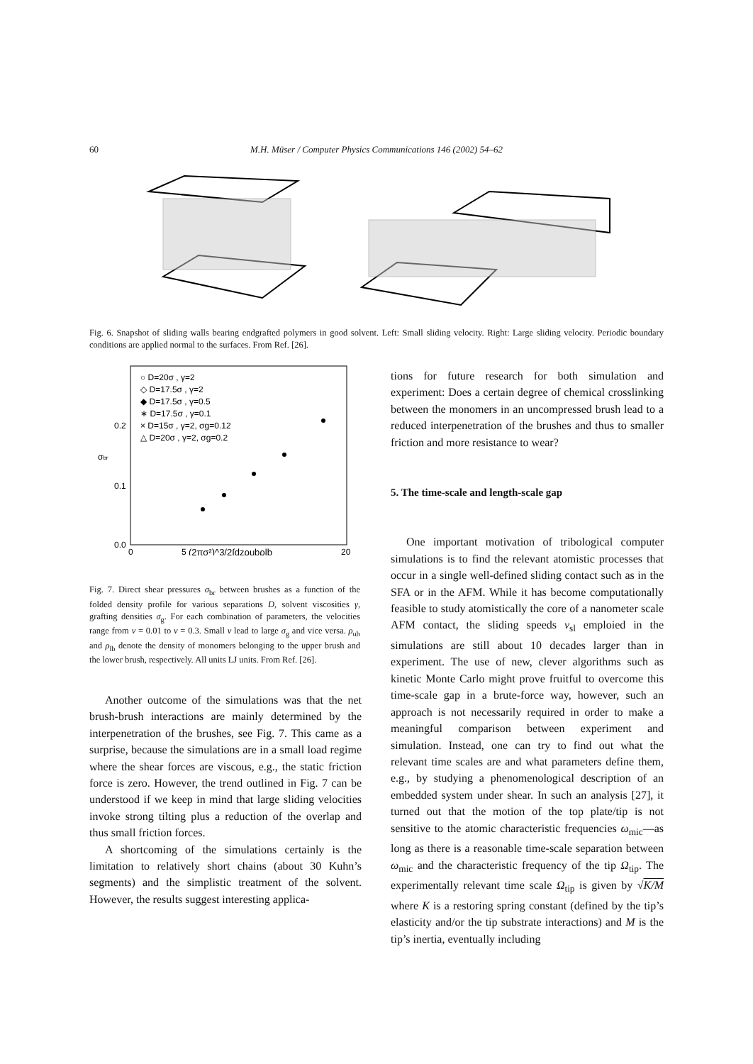60 M.H. Müser / Computer Physics Communications 146 (2002) 54–62
Fig. 6. Snapshot of sliding walls bearing endgrafted polymers in good solvent. Left: Small sliding velocity. Right: Large sliding velocity. Periodic boundary conditions are applied normal to the surfaces. From Ref. [26].
0.2
0.1
0.0
0
5
20
σbr
○ D=20σ , γ=2
◇ D=17.5σ , γ=2
◆ D=17.5σ , γ=0.5
∗ D=17.5σ , γ=0.1
× D=15σ , γ=2, σg=0.12
△ D=20σ , γ=2, σg=0.2
(2πσ²)^3/2∫dzρubρlb
Fig. 7. Direct shear pressures σ<sub>br</sub> between brushes as a function of the folded density profile for various separations D, solvent viscosities γ, grafting densities σ<sub>g</sub>. For each combination of parameters, the velocities range from v = 0.01 to v = 0.3. Small v lead to large σ<sub>g</sub> and vice versa. ρ<sub>ub</sub> and ρ<sub>lb</sub> denote the density of monomers belonging to the upper brush and the lower brush, respectively. All units LJ units. From Ref. [26].
Another outcome of the simulations was that the net brush-brush interactions are mainly determined by the interpenetration of the brushes, see Fig. 7. This came as a surprise, because the simulations are in a small load regime where the shear forces are viscous, e.g., the static friction force is zero. However, the trend outlined in Fig. 7 can be understood if we keep in mind that large sliding velocities invoke strong tilting plus a reduction of the overlap and thus small friction forces.
A shortcoming of the simulations certainly is the limitation to relatively short chains (about 30 Kuhn’s segments) and the simplistic treatment of the solvent. However, the results suggest interesting applica-
tions for future research for both simulation and experiment: Does a certain degree of chemical crosslinking between the monomers in an uncompressed brush lead to a reduced interpenetration of the brushes and thus to smaller friction and more resistance to wear?
5. The time-scale and length-scale gap
One important motivation of tribological computer simulations is to find the relevant atomistic processes that occur in a single well-defined sliding contact such as in the SFA or in the AFM. While it has become computationally feasible to study atomistically the core of a nanometer scale AFM contact, the sliding speeds v<sub>sl</sub> emploied in the simulations are still about 10 decades larger than in experiment. The use of new, clever algorithms such as kinetic Monte Carlo might prove fruitful to overcome this time-scale gap in a brute-force way, however, such an approach is not necessarily required in order to make a meaningful comparison between experiment and simulation. Instead, one can try to find out what the relevant time scales are and what parameters define them, e.g., by studying a phenomenological description of an embedded system under shear. In such an analysis [27], it turned out that the motion of the top plate/tip is not sensitive to the atomic characteristic frequencies ω<sub>mic</sub>—as long as there is a reasonable time-scale separation between ω<sub>mic</sub> and the characteristic frequency of the tip Ω<sub>tip</sub>. The experimentally relevant time scale Ω<sub>tip</sub> is given by √K/M where K is a restoring spring constant (defined by the tip’s elasticity and/or the tip substrate interactions) and M is the tip’s inertia, eventually including